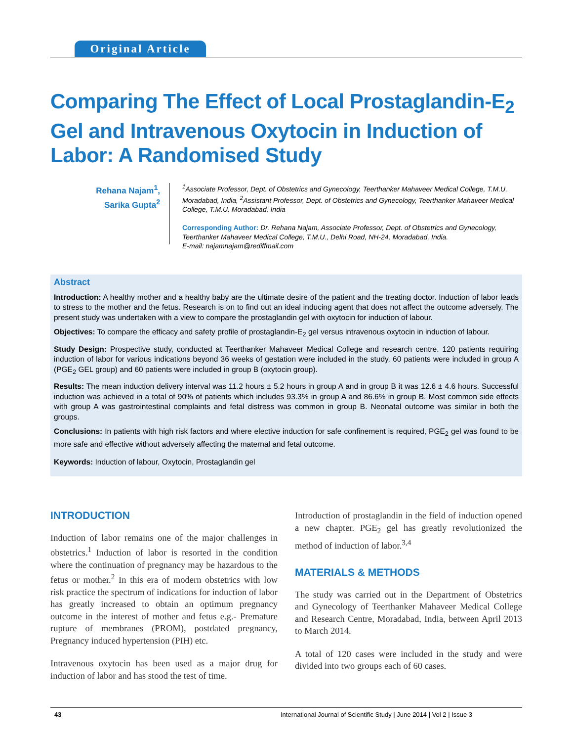Original Article
Comparing The Effect of Local Prostaglandin-E<sub>2</sub> Gel and Intravenous Oxytocin in Induction of Labor: A Randomised Study
Rehana Najam<sup>1</sup>,
Sarika Gupta<sup>2</sup>
<sup>1</sup> Associate Professor, Dept. of Obstetrics and Gynecology, Teerthanker Mahaveer Medical College, T.M.U. Moradabad, India, <sup>2</sup>Assistant Professor, Dept. of Obstetrics and Gynecology, Teerthanker Mahaveer Medical College, T.M.U. Moradabad, India
Corresponding Author: Dr. Rehana Najam, Associate Professor, Dept. of Obstetrics and Gynecology, Teerthanker Mahaveer Medical College, T.M.U., Delhi Road, NH-24, Moradabad, India.
E-mail: najamnajam@rediffmail.com
Abstract
Introduction: A healthy mother and a healthy baby are the ultimate desire of the patient and the treating doctor. Induction of labor leads to stress to the mother and the fetus. Research is on to find out an ideal inducing agent that does not affect the outcome adversely. The present study was undertaken with a view to compare the prostaglandin gel with oxytocin for induction of labour.
Objectives: To compare the efficacy and safety profile of prostaglandin-E<sub>2</sub> gel versus intravenous oxytocin in induction of labour.
Study Design: Prospective study, conducted at Teerthanker Mahaveer Medical College and research centre. 120 patients requiring induction of labor for various indications beyond 36 weeks of gestation were included in the study. 60 patients were included in group A (PGE<sub>2</sub> GEL group) and 60 patients were included in group B (oxytocin group).
Results: The mean induction delivery interval was 11.2 hours ± 5.2 hours in group A and in group B it was 12.6 ± 4.6 hours. Successful induction was achieved in a total of 90% of patients which includes 93.3% in group A and 86.6% in group B. Most common side effects with group A was gastrointestinal complaints and fetal distress was common in group B. Neonatal outcome was similar in both the groups.
Conclusions: In patients with high risk factors and where elective induction for safe confinement is required, PGE<sub>2</sub> gel was found to be more safe and effective without adversely affecting the maternal and fetal outcome.
Keywords: Induction of labour, Oxytocin, Prostaglandin gel
INTRODUCTION
Induction of labor remains one of the major challenges in obstetrics.<sup>1</sup> Induction of labor is resorted in the condition where the continuation of pregnancy may be hazardous to the fetus or mother.<sup>2</sup> In this era of modern obstetrics with low risk practice the spectrum of indications for induction of labor has greatly increased to obtain an optimum pregnancy outcome in the interest of mother and fetus e.g.- Premature rupture of membranes (PROM), postdated pregnancy, Pregnancy induced hypertension (PIH) etc.
Intravenous oxytocin has been used as a major drug for induction of labor and has stood the test of time.
Introduction of prostaglandin in the field of induction opened a new chapter. PGE<sub>2</sub> gel has greatly revolutionized the method of induction of labor.<sup>3,4</sup>
MATERIALS & METHODS
The study was carried out in the Department of Obstetrics and Gynecology of Teerthanker Mahaveer Medical College and Research Centre, Moradabad, India, between April 2013 to March 2014.
A total of 120 cases were included in the study and were divided into two groups each of 60 cases.
43 International Journal of Scientific Study | June 2014 | Vol 2 | Issue 3